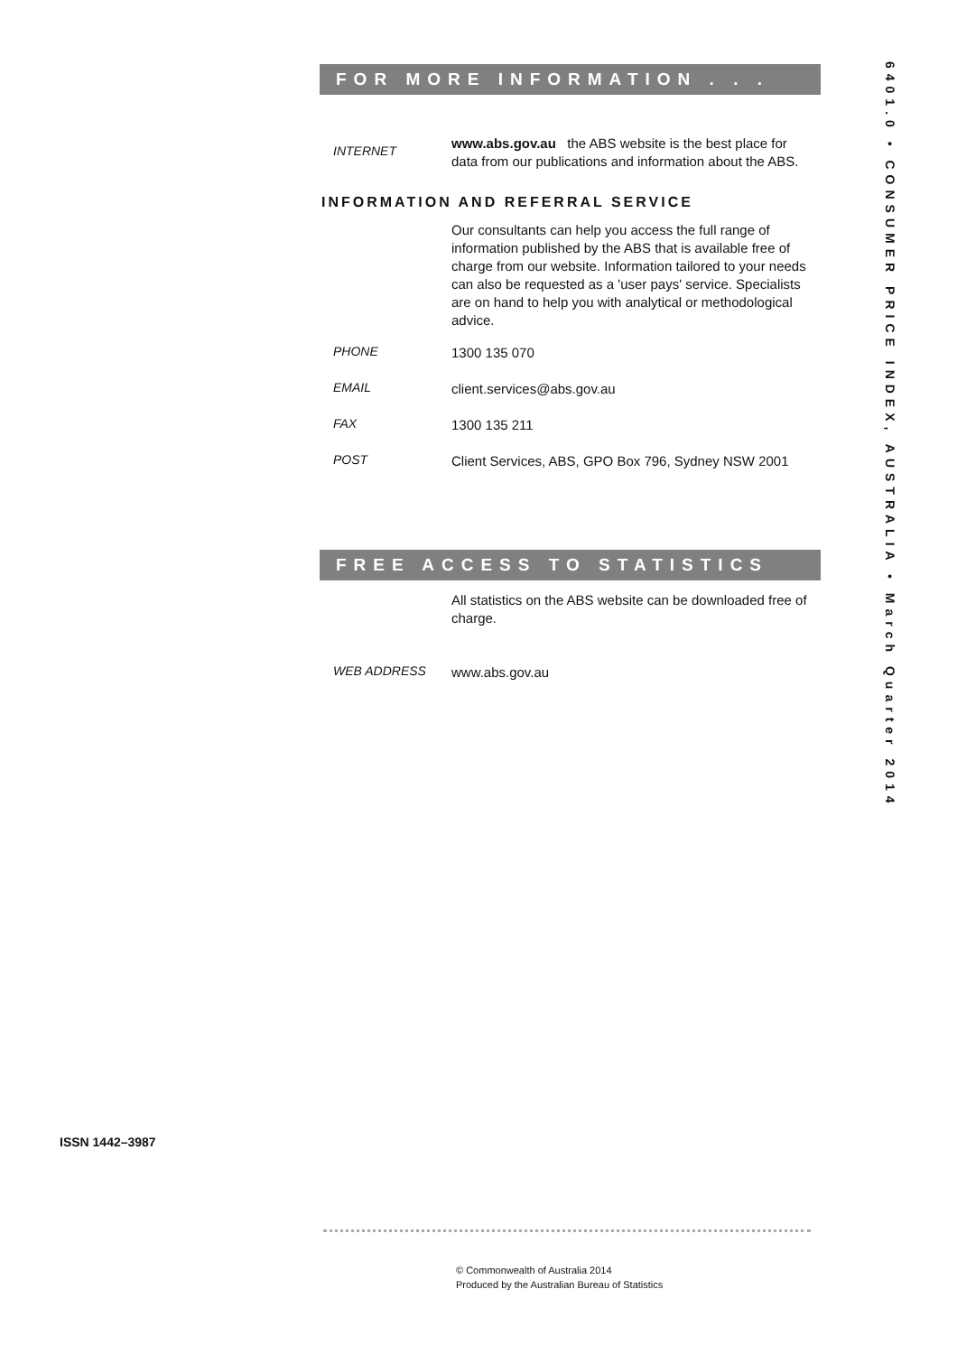FOR MORE INFORMATION . . .
INTERNET
www.abs.gov.au the ABS website is the best place for data from our publications and information about the ABS.
INFORMATION AND REFERRAL SERVICE
Our consultants can help you access the full range of information published by the ABS that is available free of charge from our website. Information tailored to your needs can also be requested as a 'user pays' service. Specialists are on hand to help you with analytical or methodological advice.
PHONE
1300 135 070
EMAIL
client.services@abs.gov.au
FAX
1300 135 211
POST
Client Services, ABS, GPO Box 796, Sydney NSW 2001
FREE ACCESS TO STATISTICS
All statistics on the ABS website can be downloaded free of charge.
WEB ADDRESS
www.abs.gov.au
6401.0 • CONSUMER PRICE INDEX, AUSTRALIA • March Quarter 2014
ISSN 1442–3987
© Commonwealth of Australia 2014
Produced by the Australian Bureau of Statistics